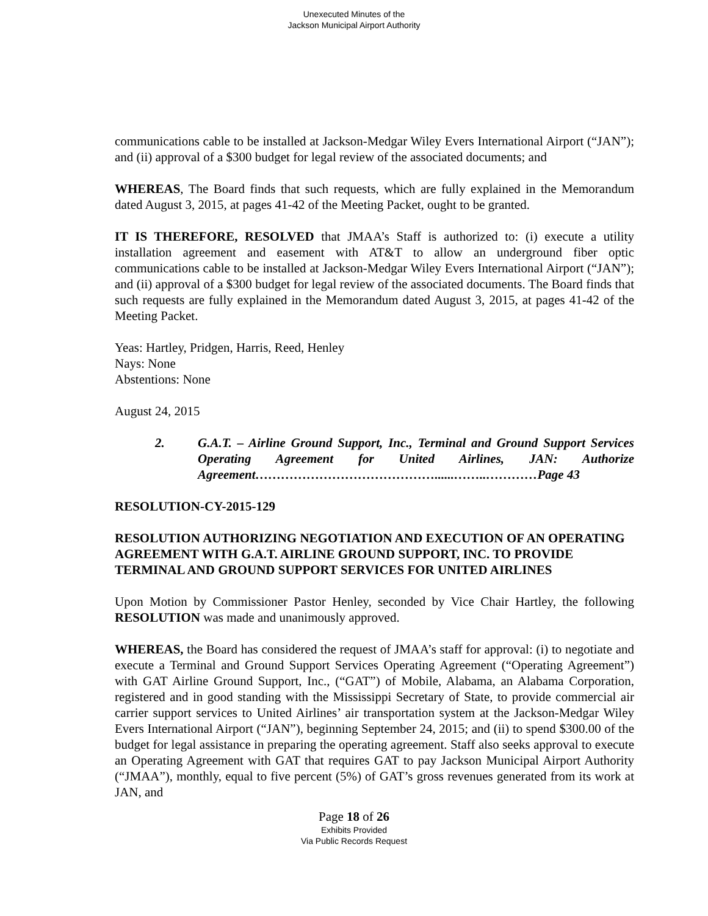Unexecuted Minutes of the
Jackson Municipal Airport Authority
communications cable to be installed at Jackson-Medgar Wiley Evers International Airport (“JAN”); and (ii) approval of a $300 budget for legal review of the associated documents; and
WHEREAS, The Board finds that such requests, which are fully explained in the Memorandum dated August 3, 2015, at pages 41-42 of the Meeting Packet, ought to be granted.
IT IS THEREFORE, RESOLVED that JMAA’s Staff is authorized to: (i) execute a utility installation agreement and easement with AT&T to allow an underground fiber optic communications cable to be installed at Jackson-Medgar Wiley Evers International Airport (“JAN”); and (ii) approval of a $300 budget for legal review of the associated documents. The Board finds that such requests are fully explained in the Memorandum dated August 3, 2015, at pages 41-42 of the Meeting Packet.
Yeas: Hartley, Pridgen, Harris, Reed, Henley
Nays: None
Abstentions: None
August 24, 2015
2. G.A.T. – Airline Ground Support, Inc., Terminal and Ground Support Services Operating Agreement for United Airlines, JAN: Authorize Agreement……………………………………......……..…………Page 43
RESOLUTION-CY-2015-129
RESOLUTION AUTHORIZING NEGOTIATION AND EXECUTION OF AN OPERATING AGREEMENT WITH G.A.T. AIRLINE GROUND SUPPORT, INC. TO PROVIDE TERMINAL AND GROUND SUPPORT SERVICES FOR UNITED AIRLINES
Upon Motion by Commissioner Pastor Henley, seconded by Vice Chair Hartley, the following RESOLUTION was made and unanimously approved.
WHEREAS, the Board has considered the request of JMAA’s staff for approval: (i) to negotiate and execute a Terminal and Ground Support Services Operating Agreement (“Operating Agreement”) with GAT Airline Ground Support, Inc., (“GAT”) of Mobile, Alabama, an Alabama Corporation, registered and in good standing with the Mississippi Secretary of State, to provide commercial air carrier support services to United Airlines’ air transportation system at the Jackson-Medgar Wiley Evers International Airport (“JAN”), beginning September 24, 2015; and (ii) to spend $300.00 of the budget for legal assistance in preparing the operating agreement. Staff also seeks approval to execute an Operating Agreement with GAT that requires GAT to pay Jackson Municipal Airport Authority (“JMAA”), monthly, equal to five percent (5%) of GAT’s gross revenues generated from its work at JAN, and
Page 18 of 26
Exhibits Provided
Via Public Records Request